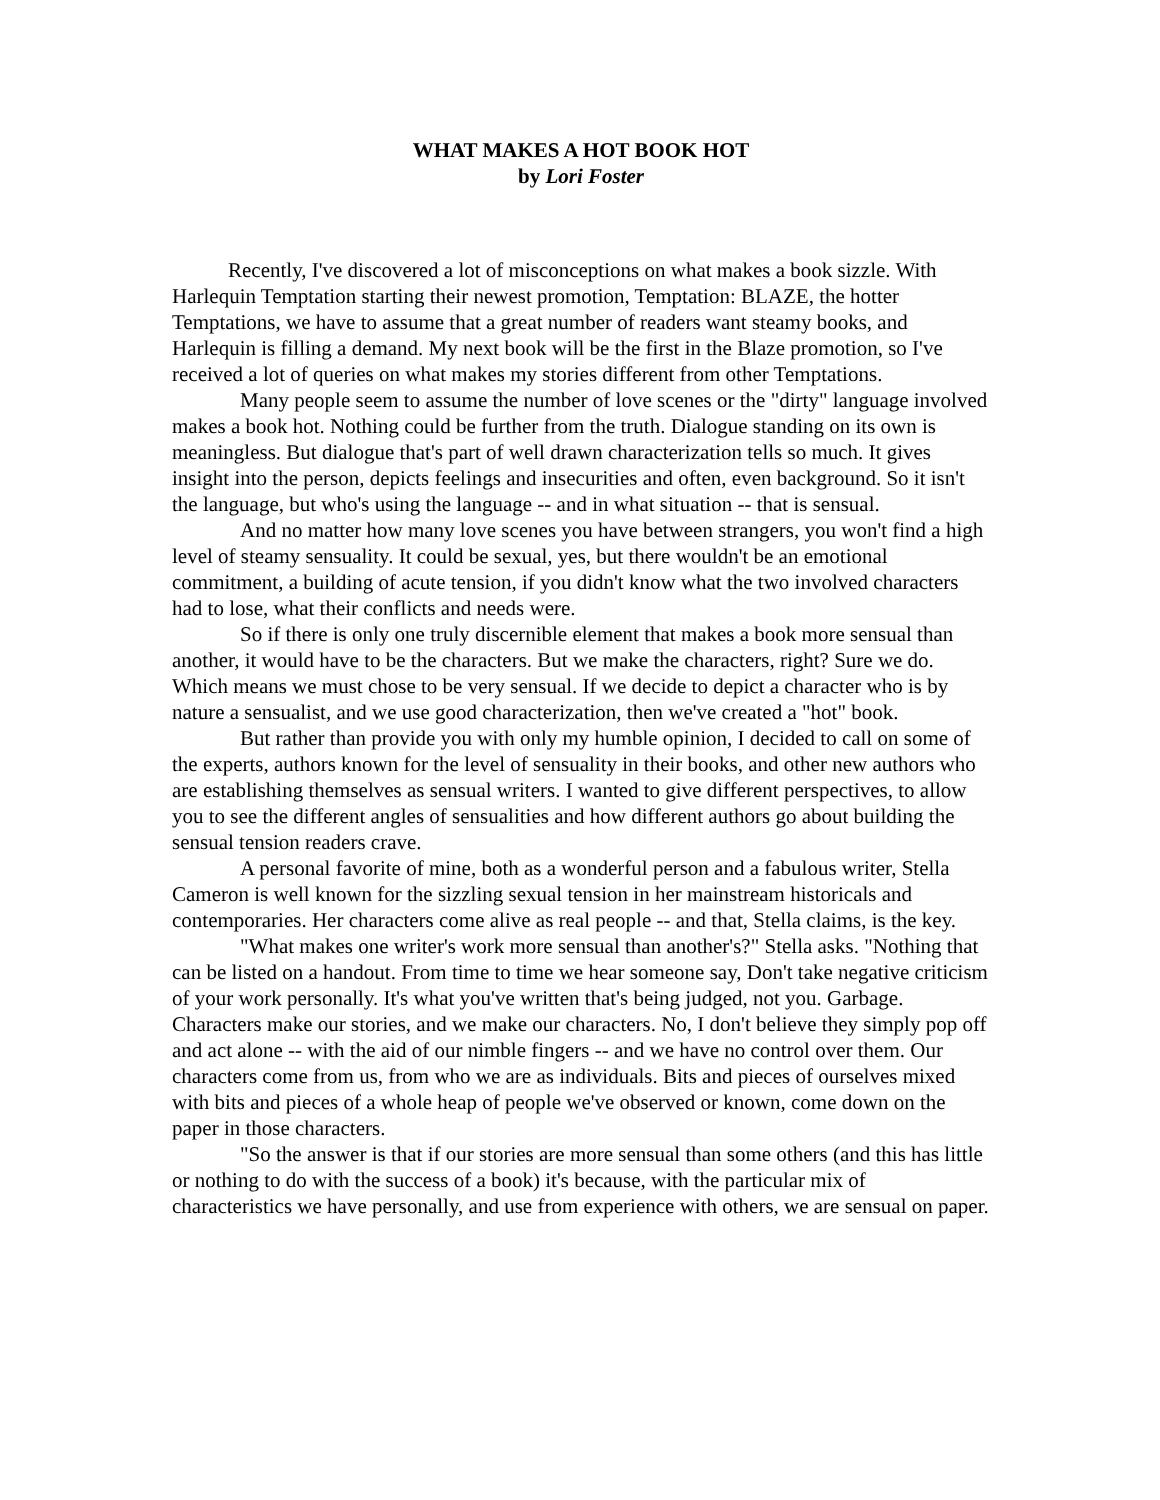WHAT MAKES A HOT BOOK HOT
by Lori Foster
Recently, I've discovered a lot of misconceptions on what makes a book sizzle. With Harlequin Temptation starting their newest promotion, Temptation: BLAZE, the hotter Temptations, we have to assume that a great number of readers want steamy books, and Harlequin is filling a demand. My next book will be the first in the Blaze promotion, so I've received a lot of queries on what makes my stories different from other Temptations.
Many people seem to assume the number of love scenes or the "dirty" language involved makes a book hot. Nothing could be further from the truth. Dialogue standing on its own is meaningless. But dialogue that's part of well drawn characterization tells so much. It gives insight into the person, depicts feelings and insecurities and often, even background. So it isn't the language, but who's using the language -- and in what situation -- that is sensual.
And no matter how many love scenes you have between strangers, you won't find a high level of steamy sensuality. It could be sexual, yes, but there wouldn't be an emotional commitment, a building of acute tension, if you didn't know what the two involved characters had to lose, what their conflicts and needs were.
So if there is only one truly discernible element that makes a book more sensual than another, it would have to be the characters. But we make the characters, right? Sure we do. Which means we must chose to be very sensual. If we decide to depict a character who is by nature a sensualist, and we use good characterization, then we've created a "hot" book.
But rather than provide you with only my humble opinion, I decided to call on some of the experts, authors known for the level of sensuality in their books, and other new authors who are establishing themselves as sensual writers. I wanted to give different perspectives, to allow you to see the different angles of sensualities and how different authors go about building the sensual tension readers crave.
A personal favorite of mine, both as a wonderful person and a fabulous writer, Stella Cameron is well known for the sizzling sexual tension in her mainstream historicals and contemporaries. Her characters come alive as real people -- and that, Stella claims, is the key.
"What makes one writer's work more sensual than another's?" Stella asks. "Nothing that can be listed on a handout. From time to time we hear someone say, Don't take negative criticism of your work personally. It's what you've written that's being judged, not you. Garbage. Characters make our stories, and we make our characters. No, I don't believe they simply pop off and act alone -- with the aid of our nimble fingers -- and we have no control over them. Our characters come from us, from who we are as individuals. Bits and pieces of ourselves mixed with bits and pieces of a whole heap of people we've observed or known, come down on the paper in those characters.
"So the answer is that if our stories are more sensual than some others (and this has little or nothing to do with the success of a book) it's because, with the particular mix of characteristics we have personally, and use from experience with others, we are sensual on paper.